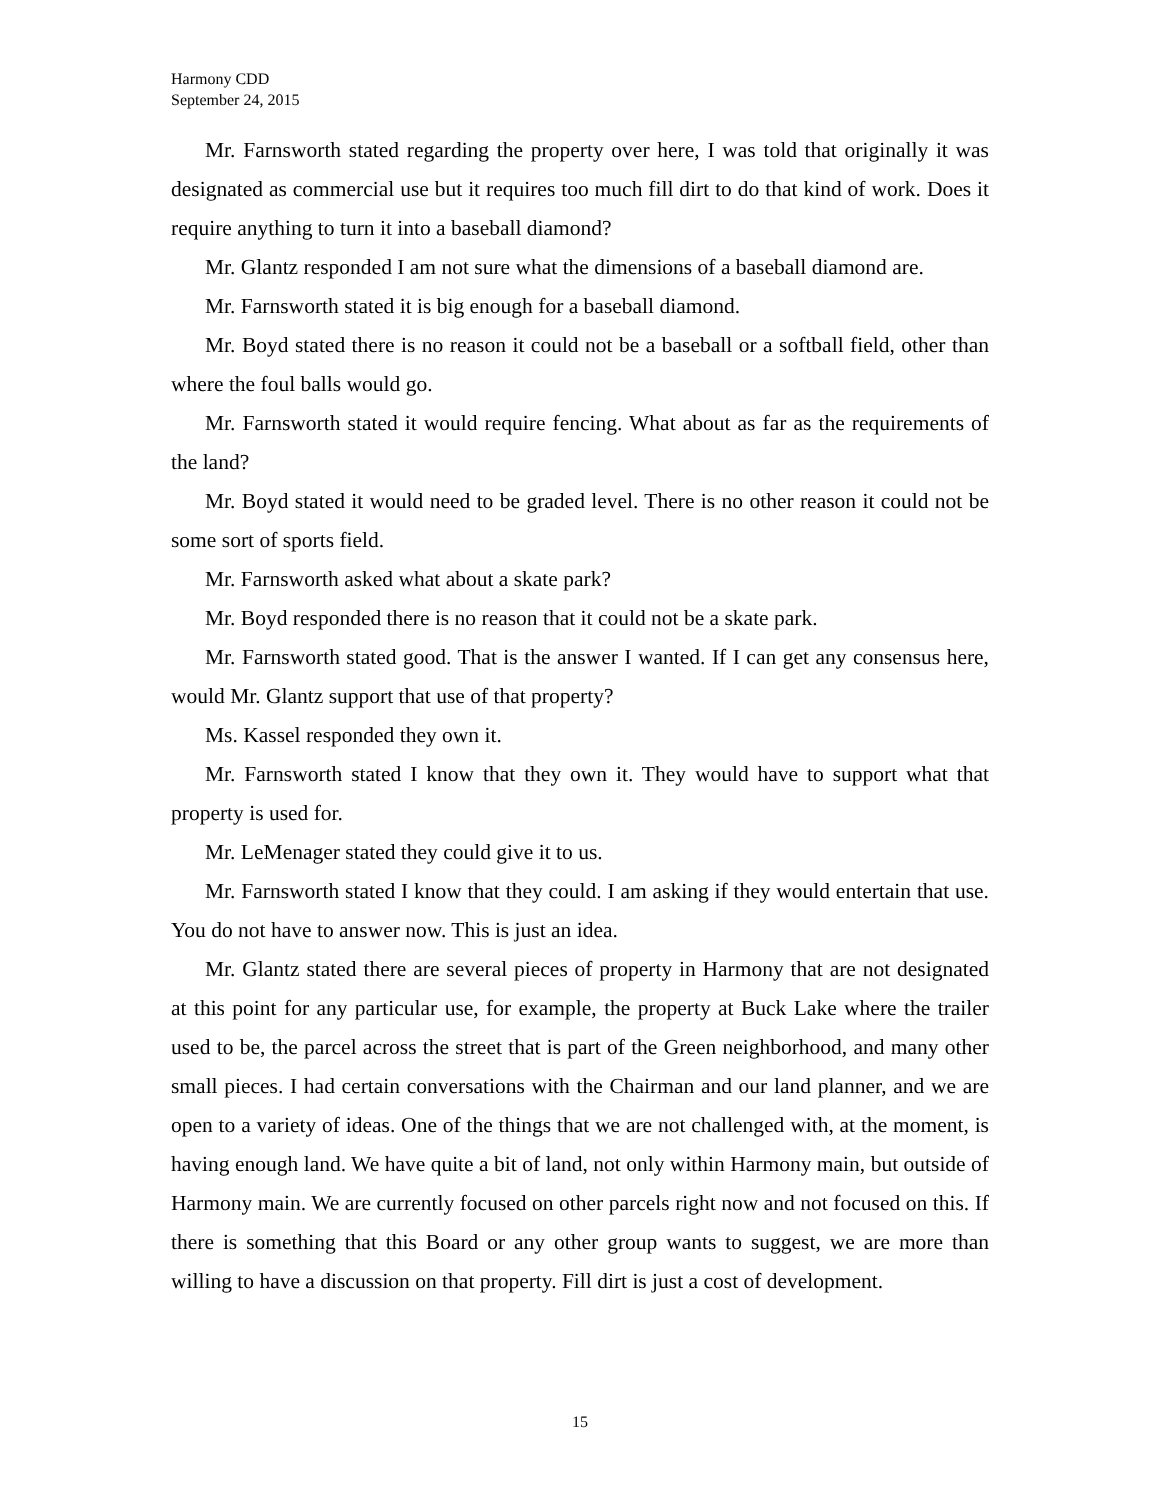Harmony CDD
September 24, 2015
Mr. Farnsworth stated regarding the property over here, I was told that originally it was designated as commercial use but it requires too much fill dirt to do that kind of work. Does it require anything to turn it into a baseball diamond?
Mr. Glantz responded I am not sure what the dimensions of a baseball diamond are.
Mr. Farnsworth stated it is big enough for a baseball diamond.
Mr. Boyd stated there is no reason it could not be a baseball or a softball field, other than where the foul balls would go.
Mr. Farnsworth stated it would require fencing. What about as far as the requirements of the land?
Mr. Boyd stated it would need to be graded level. There is no other reason it could not be some sort of sports field.
Mr. Farnsworth asked what about a skate park?
Mr. Boyd responded there is no reason that it could not be a skate park.
Mr. Farnsworth stated good. That is the answer I wanted. If I can get any consensus here, would Mr. Glantz support that use of that property?
Ms. Kassel responded they own it.
Mr. Farnsworth stated I know that they own it. They would have to support what that property is used for.
Mr. LeMenager stated they could give it to us.
Mr. Farnsworth stated I know that they could. I am asking if they would entertain that use. You do not have to answer now. This is just an idea.
Mr. Glantz stated there are several pieces of property in Harmony that are not designated at this point for any particular use, for example, the property at Buck Lake where the trailer used to be, the parcel across the street that is part of the Green neighborhood, and many other small pieces. I had certain conversations with the Chairman and our land planner, and we are open to a variety of ideas. One of the things that we are not challenged with, at the moment, is having enough land. We have quite a bit of land, not only within Harmony main, but outside of Harmony main. We are currently focused on other parcels right now and not focused on this. If there is something that this Board or any other group wants to suggest, we are more than willing to have a discussion on that property. Fill dirt is just a cost of development.
15